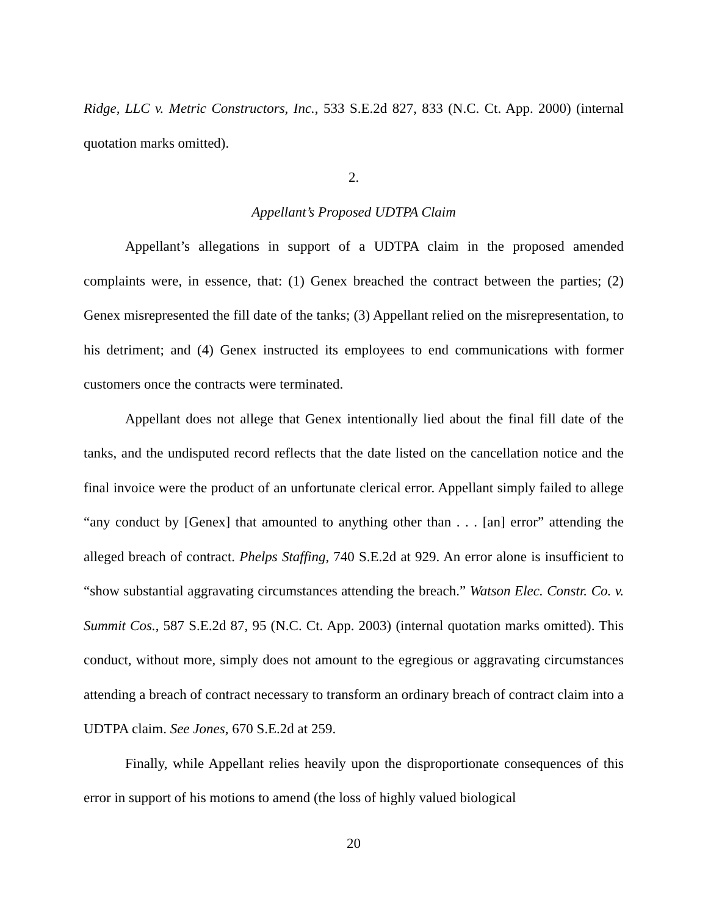Ridge, LLC v. Metric Constructors, Inc., 533 S.E.2d 827, 833 (N.C. Ct. App. 2000) (internal quotation marks omitted).
2.
Appellant’s Proposed UDTPA Claim
Appellant’s allegations in support of a UDTPA claim in the proposed amended complaints were, in essence, that: (1) Genex breached the contract between the parties; (2) Genex misrepresented the fill date of the tanks; (3) Appellant relied on the misrepresentation, to his detriment; and (4) Genex instructed its employees to end communications with former customers once the contracts were terminated.
Appellant does not allege that Genex intentionally lied about the final fill date of the tanks, and the undisputed record reflects that the date listed on the cancellation notice and the final invoice were the product of an unfortunate clerical error. Appellant simply failed to allege “any conduct by [Genex] that amounted to anything other than . . . [an] error” attending the alleged breach of contract. Phelps Staffing, 740 S.E.2d at 929. An error alone is insufficient to “show substantial aggravating circumstances attending the breach.” Watson Elec. Constr. Co. v. Summit Cos., 587 S.E.2d 87, 95 (N.C. Ct. App. 2003) (internal quotation marks omitted). This conduct, without more, simply does not amount to the egregious or aggravating circumstances attending a breach of contract necessary to transform an ordinary breach of contract claim into a UDTPA claim. See Jones, 670 S.E.2d at 259.
Finally, while Appellant relies heavily upon the disproportionate consequences of this error in support of his motions to amend (the loss of highly valued biological
20